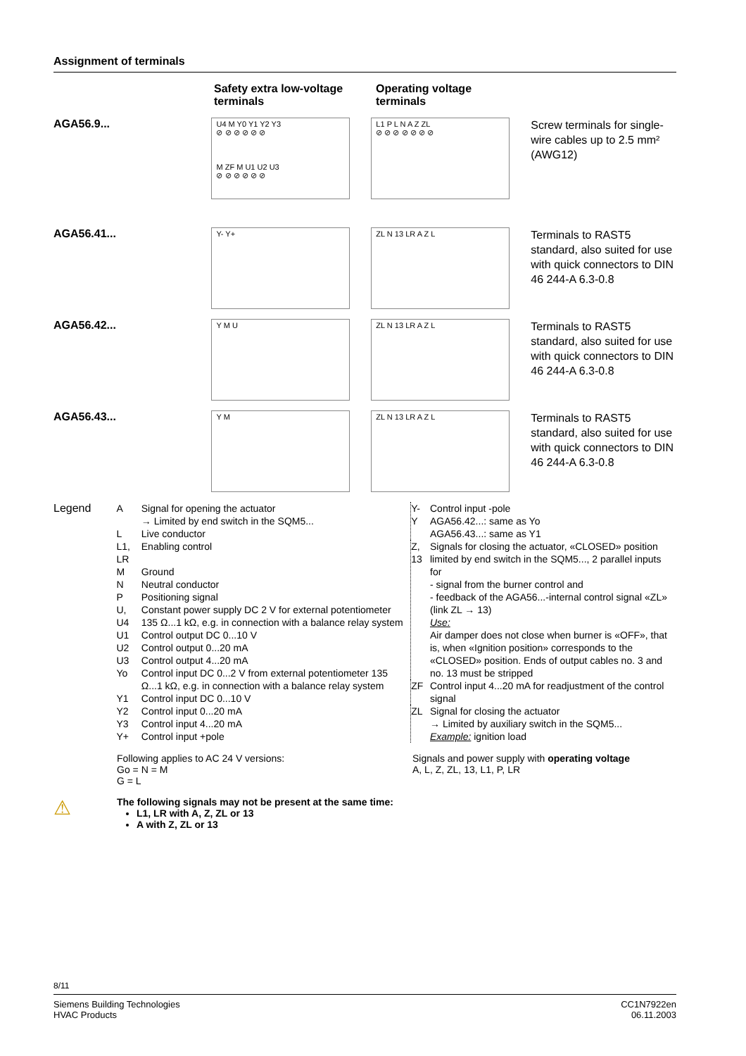Assignment of terminals
Safety extra low-voltage terminals
Operating voltage terminals
AGA56.9...
U4 M Y0 Y1 Y2 Y3
⊘ ⊘ ⊘ ⊘ ⊘ ⊘
M ZF M U1 U2 U3
⊘ ⊘ ⊘ ⊘ ⊘ ⊘
L1 P L N A Z ZL
⊘ ⊘ ⊘ ⊘ ⊘ ⊘ ⊘
Screw terminals for single-wire cables up to 2.5 mm² (AWG12)
AGA56.41...
Y- Y+ ZL N 13 LR A Z L
Terminals to RAST5 standard, also suited for use with quick connectors to DIN 46 244-A 6.3-0.8
AGA56.42...
Y M U ZL N 13 LR A Z L
Terminals to RAST5 standard, also suited for use with quick connectors to DIN 46 244-A 6.3-0.8
AGA56.43...
Y M ZL N 13 LR A Z L
Terminals to RAST5 standard, also suited for use with quick connectors to DIN 46 244-A 6.3-0.8
Legend
| A | Signal for opening the actuator → Limited by end switch in the SQM5... |
| L | Live conductor |
| L1, LR | Enabling control |
| M | Ground |
| N | Neutral conductor |
| P | Positioning signal |
| U, U4 | Constant power supply DC 2 V for external potentiometer 135 Ω...1 kΩ, e.g. in connection with a balance relay system |
| U1 | Control output DC 0...10 V |
| U2 | Control output 0...20 mA |
| U3 | Control output 4...20 mA |
| Yo | Control input DC 0...2 V from external potentiometer 135 Ω...1 kΩ, e.g. in connection with a balance relay system |
| Y1 | Control input DC 0...10 V |
| Y2 | Control input 0...20 mA |
| Y3 | Control input 4...20 mA |
| Y+ | Control input +pole |
| Y- Y | Control input -pole AGA56.42...: same as Yo AGA56.43...: same as Y1 |
| Z, 13 | Signals for closing the actuator, «CLOSED» position limited by end switch in the SQM5..., 2 parallel inputs for - signal from the burner control and - feedback of the AGA56...-internal control signal «ZL» (link ZL → 13) Use: Air damper does not close when burner is «OFF», that is, when «Ignition position» corresponds to the «CLOSED» position. Ends of output cables no. 3 and no. 13 must be stripped |
| ZF | Control input 4...20 mA for readjustment of the control signal |
| ZL | Signal for closing the actuator → Limited by auxiliary switch in the SQM5... Example: ignition load |
Following applies to AC 24 V versions:
Go = N = M
G = L
Signals and power supply with operating voltage
A, L, Z, ZL, 13, L1, P, LR
⚠
The following signals may not be present at the same time:
L1, LR with A, Z, ZL or 13
A with Z, ZL or 13
8/11
Siemens Building Technologies
HVAC Products
CC1N7922en
06.11.2003